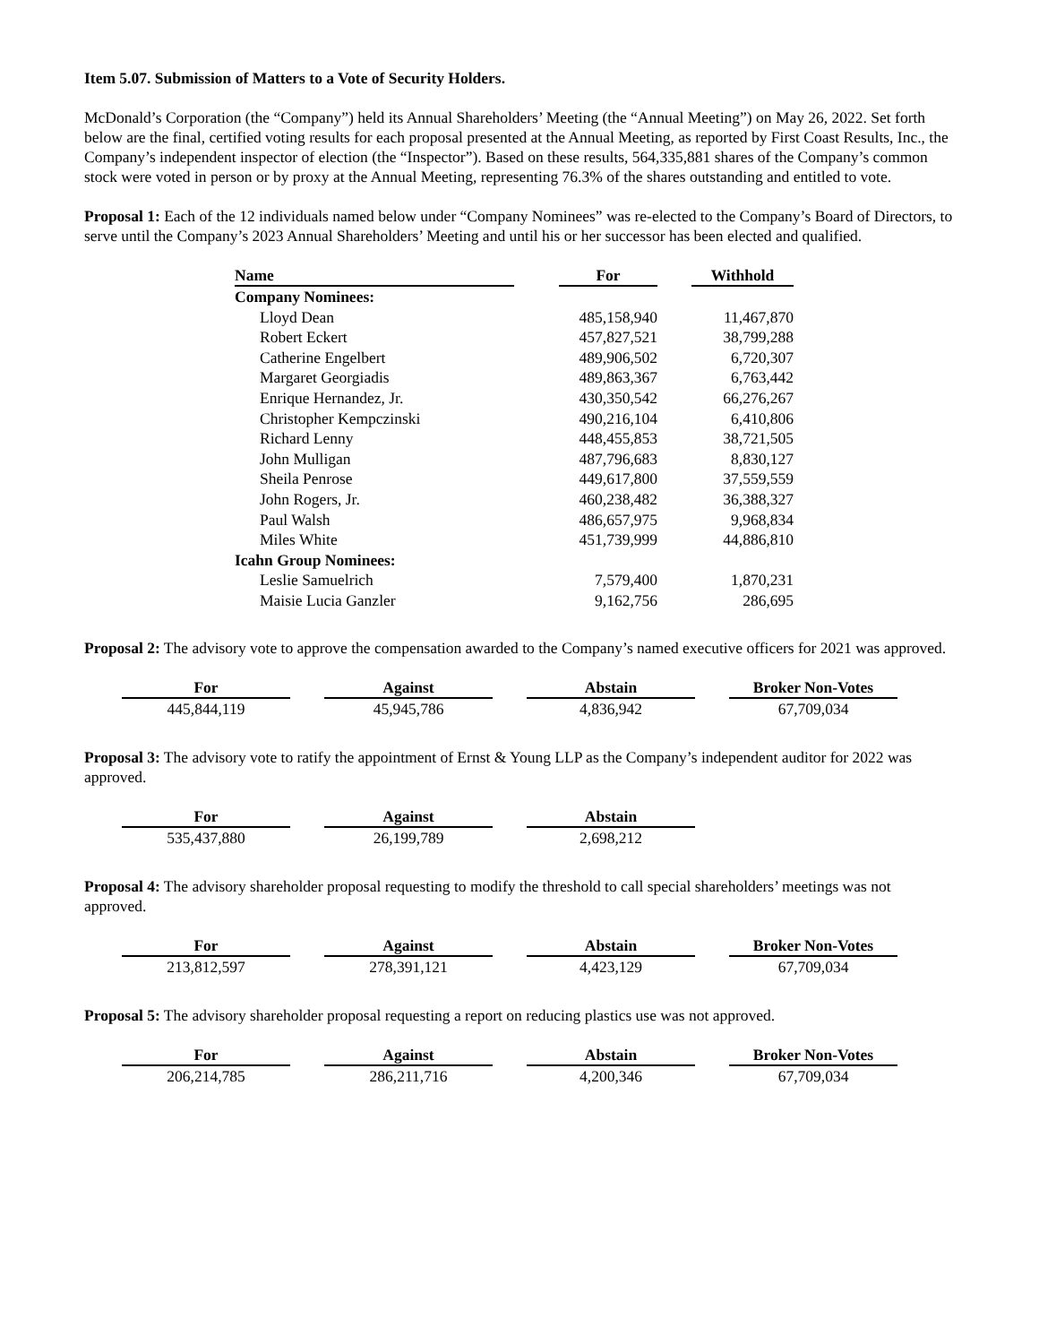Item 5.07. Submission of Matters to a Vote of Security Holders.
McDonald’s Corporation (the “Company”) held its Annual Shareholders’ Meeting (the “Annual Meeting”) on May 26, 2022. Set forth below are the final, certified voting results for each proposal presented at the Annual Meeting, as reported by First Coast Results, Inc., the Company’s independent inspector of election (the “Inspector”). Based on these results, 564,335,881 shares of the Company’s common stock were voted in person or by proxy at the Annual Meeting, representing 76.3% of the shares outstanding and entitled to vote.
Proposal 1: Each of the 12 individuals named below under “Company Nominees” was re-elected to the Company’s Board of Directors, to serve until the Company’s 2023 Annual Shareholders’ Meeting and until his or her successor has been elected and qualified.
| Name | | For | | Withhold |
| --- | --- | --- | --- | --- |
| Company Nominees: | | | | |
| Lloyd Dean | | 485,158,940 | | 11,467,870 |
| Robert Eckert | | 457,827,521 | | 38,799,288 |
| Catherine Engelbert | | 489,906,502 | | 6,720,307 |
| Margaret Georgiadis | | 489,863,367 | | 6,763,442 |
| Enrique Hernandez, Jr. | | 430,350,542 | | 66,276,267 |
| Christopher Kempczinski | | 490,216,104 | | 6,410,806 |
| Richard Lenny | | 448,455,853 | | 38,721,505 |
| John Mulligan | | 487,796,683 | | 8,830,127 |
| Sheila Penrose | | 449,617,800 | | 37,559,559 |
| John Rogers, Jr. | | 460,238,482 | | 36,388,327 |
| Paul Walsh | | 486,657,975 | | 9,968,834 |
| Miles White | | 451,739,999 | | 44,886,810 |
| Icahn Group Nominees: | | | | |
| Leslie Samuelrich | | 7,579,400 | | 1,870,231 |
| Maisie Lucia Ganzler | | 9,162,756 | | 286,695 |
Proposal 2: The advisory vote to approve the compensation awarded to the Company’s named executive officers for 2021 was approved.
| For | | Against | | Abstain | | Broker Non-Votes |
| --- | --- | --- | --- | --- | --- | --- |
| 445,844,119 | | 45,945,786 | | 4,836,942 | | 67,709,034 |
Proposal 3: The advisory vote to ratify the appointment of Ernst & Young LLP as the Company’s independent auditor for 2022 was approved.
| For | | Against | | Abstain |
| --- | --- | --- | --- | --- |
| 535,437,880 | | 26,199,789 | | 2,698,212 |
Proposal 4: The advisory shareholder proposal requesting to modify the threshold to call special shareholders’ meetings was not approved.
| For | | Against | | Abstain | | Broker Non-Votes |
| --- | --- | --- | --- | --- | --- | --- |
| 213,812,597 | | 278,391,121 | | 4,423,129 | | 67,709,034 |
Proposal 5: The advisory shareholder proposal requesting a report on reducing plastics use was not approved.
| For | | Against | | Abstain | | Broker Non-Votes |
| --- | --- | --- | --- | --- | --- | --- |
| 206,214,785 | | 286,211,716 | | 4,200,346 | | 67,709,034 |